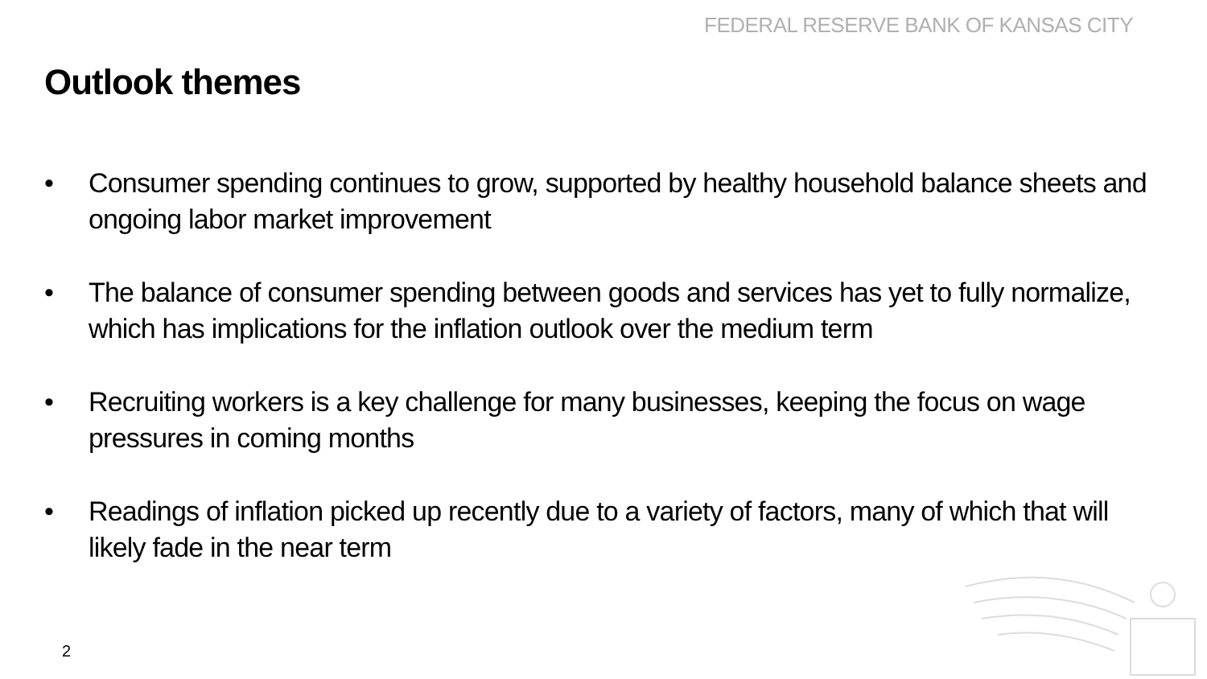FEDERAL RESERVE BANK OF KANSAS CITY
Outlook themes
• Consumer spending continues to grow, supported by healthy household balance sheets and ongoing labor market improvement
• The balance of consumer spending between goods and services has yet to fully normalize, which has implications for the inflation outlook over the medium term
• Recruiting workers is a key challenge for many businesses, keeping the focus on wage pressures in coming months
• Readings of inflation picked up recently due to a variety of factors, many of which that will likely fade in the near term
2